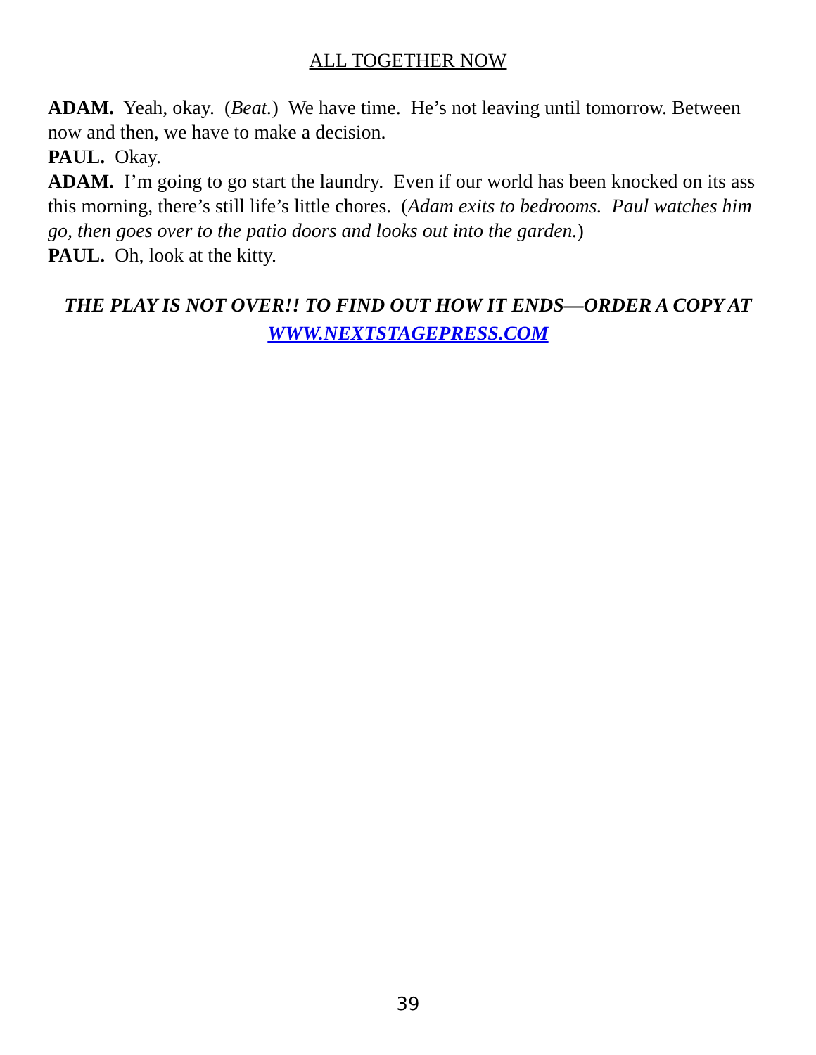ALL TOGETHER NOW
ADAM. Yeah, okay. (Beat.) We have time. He’s not leaving until tomorrow. Between now and then, we have to make a decision.
PAUL. Okay.
ADAM. I’m going to go start the laundry. Even if our world has been knocked on its ass this morning, there’s still life’s little chores. (Adam exits to bedrooms. Paul watches him go, then goes over to the patio doors and looks out into the garden.)
PAUL. Oh, look at the kitty.
THE PLAY IS NOT OVER!! TO FIND OUT HOW IT ENDS—ORDER A COPY AT WWW.NEXTSTAGEPRESS.COM
39